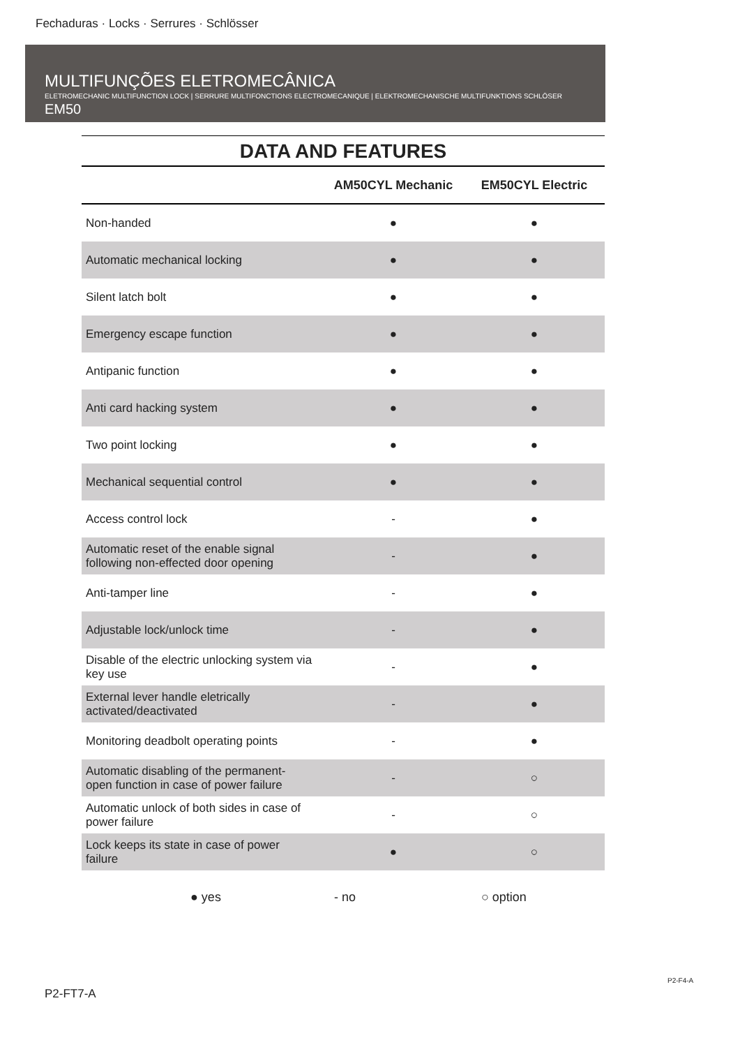Fechaduras · Locks · Serrures · Schlösser
MULTIFUNÇÕES ELETROMECÂNICA
ELETROMECHANIC MULTIFUNCTION LOCK | SERRURE MULTIFONCTIONS ELECTROMECANIQUE | ELEKTROMECHANISCHE MULTIFUNKTIONS SCHLÖSER
EM50
DATA AND FEATURES
| | AM50CYL Mechanic | EM50CYL Electric |
| --- | --- | --- |
| Non-handed | ● | ● |
| Automatic mechanical locking | ● | ● |
| Silent latch bolt | ● | ● |
| Emergency escape function | ● | ● |
| Antipanic function | ● | ● |
| Anti card hacking system | ● | ● |
| Two point locking | ● | ● |
| Mechanical sequential control | ● | ● |
| Access control lock | - | ● |
| Automatic reset of the enable signal following non-effected door opening | - | ● |
| Anti-tamper line | - | ● |
| Adjustable lock/unlock time | - | ● |
| Disable of the electric unlocking system via key use | - | ● |
| External lever handle eletrically activated/deactivated | - | ● |
| Monitoring deadbolt operating points | - | ● |
| Automatic disabling of the permanent- open function in case of power failure | - | ○ |
| Automatic unlock of both sides in case of power failure | - | ○ |
| Lock keeps its state in case of power failure | ● | ○ |
● yes - no ○ option
P2-F4-A
P2-FT7-A